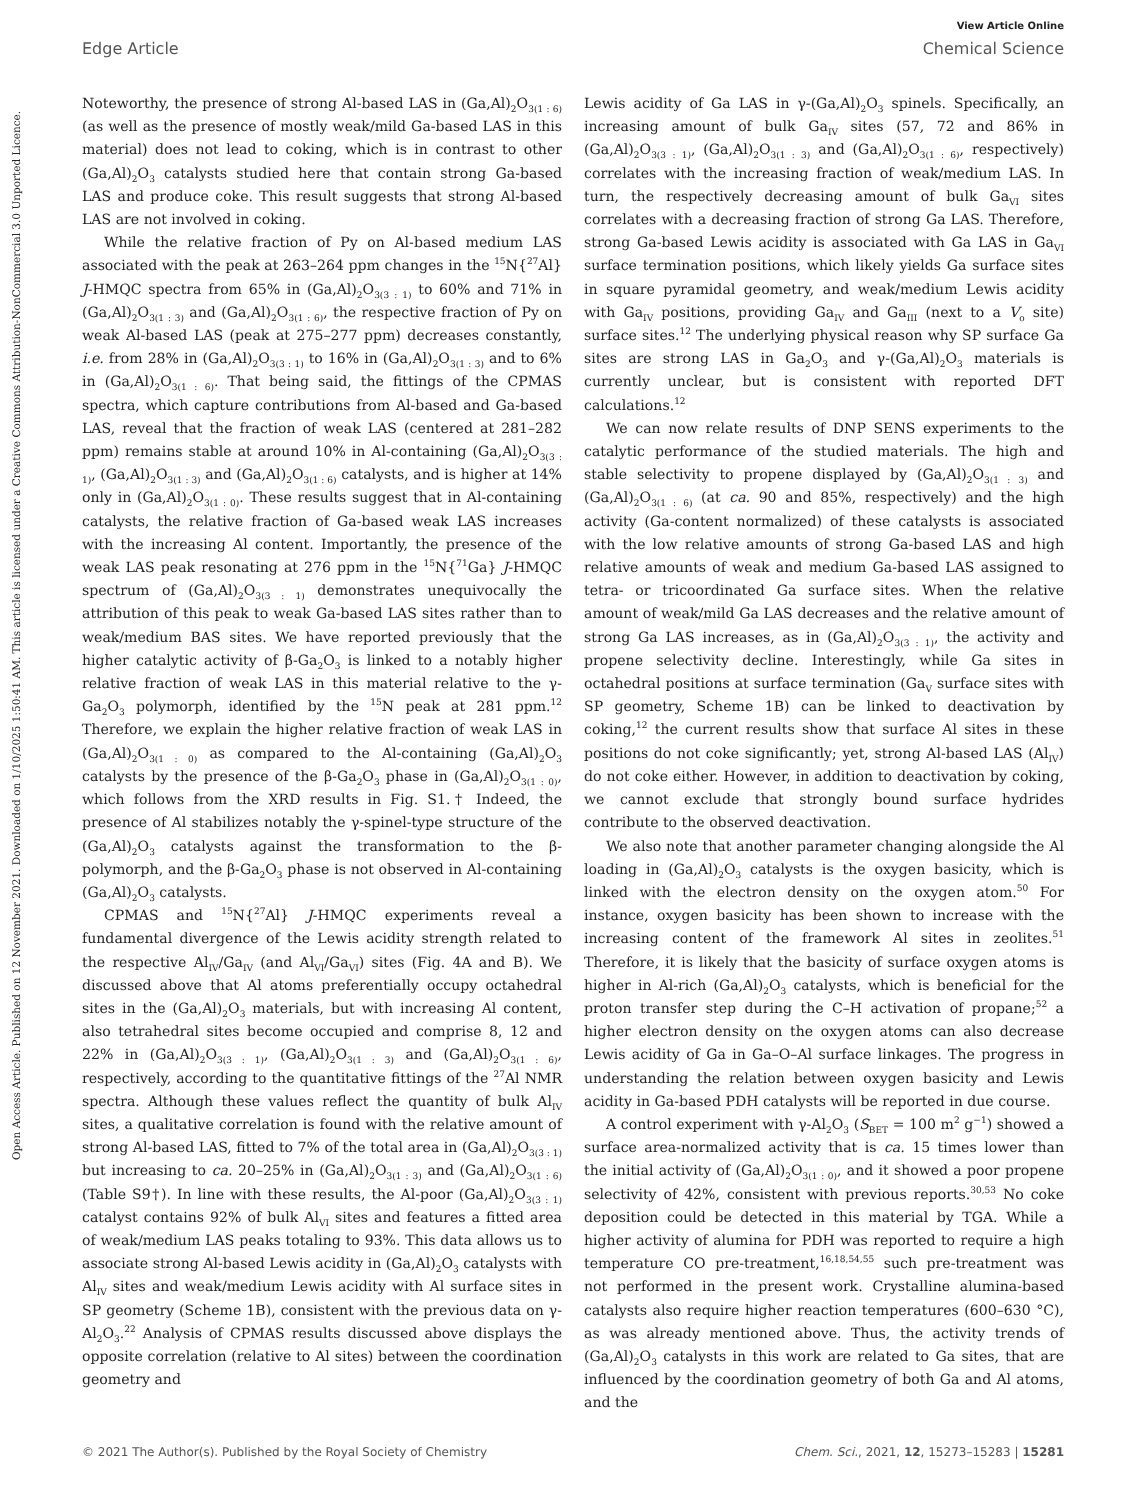View Article Online
Edge Article Chemical Science
Open Access Article. Published on 12 November 2021. Downloaded on 1/10/2025 1:50:41 AM. This article is licensed under a Creative Commons Attribution-NonCommercial 3.0 Unported Licence.
Noteworthy, the presence of strong Al-based LAS in (Ga,Al)<sub>2</sub>O<sub>3(1 : 6)</sub> (as well as the presence of mostly weak/mild Ga-based LAS in this material) does not lead to coking, which is in contrast to other (Ga,Al)<sub>2</sub>O<sub>3</sub> catalysts studied here that contain strong Ga-based LAS and produce coke. This result suggests that strong Al-based LAS are not involved in coking.
While the relative fraction of Py on Al-based medium LAS associated with the peak at 263–264 ppm changes in the <sup>15</sup>N{<sup>27</sup>Al} J-HMQC spectra from 65% in (Ga,Al)<sub>2</sub>O<sub>3(3 : 1)</sub> to 60% and 71% in (Ga,Al)<sub>2</sub>O<sub>3(1 : 3)</sub> and (Ga,Al)<sub>2</sub>O<sub>3(1 : 6)</sub>, the respective fraction of Py on weak Al-based LAS (peak at 275–277 ppm) decreases constantly, i.e. from 28% in (Ga,Al)<sub>2</sub>O<sub>3(3 : 1)</sub> to 16% in (Ga,Al)<sub>2</sub>O<sub>3(1 : 3)</sub> and to 6% in (Ga,Al)<sub>2</sub>O<sub>3(1 : 6)</sub>. That being said, the fittings of the CPMAS spectra, which capture contributions from Al-based and Ga-based LAS, reveal that the fraction of weak LAS (centered at 281–282 ppm) remains stable at around 10% in Al-containing (Ga,Al)<sub>2</sub>O<sub>3(3 : 1)</sub>, (Ga,Al)<sub>2</sub>O<sub>3(1 : 3)</sub> and (Ga,Al)<sub>2</sub>O<sub>3(1 : 6)</sub> catalysts, and is higher at 14% only in (Ga,Al)<sub>2</sub>O<sub>3(1 : 0)</sub>. These results suggest that in Al-containing catalysts, the relative fraction of Ga-based weak LAS increases with the increasing Al content. Importantly, the presence of the weak LAS peak resonating at 276 ppm in the <sup>15</sup>N{<sup>71</sup>Ga} J-HMQC spectrum of (Ga,Al)<sub>2</sub>O<sub>3(3 : 1)</sub> demonstrates unequivocally the attribution of this peak to weak Ga-based LAS sites rather than to weak/medium BAS sites. We have reported previously that the higher catalytic activity of β-Ga<sub>2</sub>O<sub>3</sub> is linked to a notably higher relative fraction of weak LAS in this material relative to the γ-Ga<sub>2</sub>O<sub>3</sub> polymorph, identified by the <sup>15</sup>N peak at 281 ppm.<sup>12</sup> Therefore, we explain the higher relative fraction of weak LAS in (Ga,Al)<sub>2</sub>O<sub>3(1 : 0)</sub> as compared to the Al-containing (Ga,Al)<sub>2</sub>O<sub>3</sub> catalysts by the presence of the β-Ga<sub>2</sub>O<sub>3</sub> phase in (Ga,Al)<sub>2</sub>O<sub>3(1 : 0)</sub>, which follows from the XRD results in Fig. S1.† Indeed, the presence of Al stabilizes notably the γ-spinel-type structure of the (Ga,Al)<sub>2</sub>O<sub>3</sub> catalysts against the transformation to the β-polymorph, and the β-Ga<sub>2</sub>O<sub>3</sub> phase is not observed in Al-containing (Ga,Al)<sub>2</sub>O<sub>3</sub> catalysts.
CPMAS and <sup>15</sup>N{<sup>27</sup>Al} J-HMQC experiments reveal a fundamental divergence of the Lewis acidity strength related to the respective Al<sub>IV</sub>/Ga<sub>IV</sub> (and Al<sub>VI</sub>/Ga<sub>VI</sub>) sites (Fig. 4A and B). We discussed above that Al atoms preferentially occupy octahedral sites in the (Ga,Al)<sub>2</sub>O<sub>3</sub> materials, but with increasing Al content, also tetrahedral sites become occupied and comprise 8, 12 and 22% in (Ga,Al)<sub>2</sub>O<sub>3(3 : 1)</sub>, (Ga,Al)<sub>2</sub>O<sub>3(1 : 3)</sub> and (Ga,Al)<sub>2</sub>O<sub>3(1 : 6)</sub>, respectively, according to the quantitative fittings of the <sup>27</sup>Al NMR spectra. Although these values reflect the quantity of bulk Al<sub>IV</sub> sites, a qualitative correlation is found with the relative amount of strong Al-based LAS, fitted to 7% of the total area in (Ga,Al)<sub>2</sub>O<sub>3(3 : 1)</sub> but increasing to ca. 20–25% in (Ga,Al)<sub>2</sub>O<sub>3(1 : 3)</sub> and (Ga,Al)<sub>2</sub>O<sub>3(1 : 6)</sub> (Table S9†). In line with these results, the Al-poor (Ga,Al)<sub>2</sub>O<sub>3(3 : 1)</sub> catalyst contains 92% of bulk Al<sub>VI</sub> sites and features a fitted area of weak/medium LAS peaks totaling to 93%. This data allows us to associate strong Al-based Lewis acidity in (Ga,Al)<sub>2</sub>O<sub>3</sub> catalysts with Al<sub>IV</sub> sites and weak/medium Lewis acidity with Al surface sites in SP geometry (Scheme 1B), consistent with the previous data on γ-Al<sub>2</sub>O<sub>3</sub>.<sup>22</sup> Analysis of CPMAS results discussed above displays the opposite correlation (relative to Al sites) between the coordination geometry and
Lewis acidity of Ga LAS in γ-(Ga,Al)<sub>2</sub>O<sub>3</sub> spinels. Specifically, an increasing amount of bulk Ga<sub>IV</sub> sites (57, 72 and 86% in (Ga,Al)<sub>2</sub>O<sub>3(3 : 1)</sub>, (Ga,Al)<sub>2</sub>O<sub>3(1 : 3)</sub> and (Ga,Al)<sub>2</sub>O<sub>3(1 : 6)</sub>, respectively) correlates with the increasing fraction of weak/medium LAS. In turn, the respectively decreasing amount of bulk Ga<sub>VI</sub> sites correlates with a decreasing fraction of strong Ga LAS. Therefore, strong Ga-based Lewis acidity is associated with Ga LAS in Ga<sub>VI</sub> surface termination positions, which likely yields Ga surface sites in square pyramidal geometry, and weak/medium Lewis acidity with Ga<sub>IV</sub> positions, providing Ga<sub>IV</sub> and Ga<sub>III</sub> (next to a V<sub>o</sub> site) surface sites.<sup>12</sup> The underlying physical reason why SP surface Ga sites are strong LAS in Ga<sub>2</sub>O<sub>3</sub> and γ-(Ga,Al)<sub>2</sub>O<sub>3</sub> materials is currently unclear, but is consistent with reported DFT calculations.<sup>12</sup>
We can now relate results of DNP SENS experiments to the catalytic performance of the studied materials. The high and stable selectivity to propene displayed by (Ga,Al)<sub>2</sub>O<sub>3(1 : 3)</sub> and (Ga,Al)<sub>2</sub>O<sub>3(1 : 6)</sub> (at ca. 90 and 85%, respectively) and the high activity (Ga-content normalized) of these catalysts is associated with the low relative amounts of strong Ga-based LAS and high relative amounts of weak and medium Ga-based LAS assigned to tetra- or tricoordinated Ga surface sites. When the relative amount of weak/mild Ga LAS decreases and the relative amount of strong Ga LAS increases, as in (Ga,Al)<sub>2</sub>O<sub>3(3 : 1)</sub>, the activity and propene selectivity decline. Interestingly, while Ga sites in octahedral positions at surface termination (Ga<sub>V</sub> surface sites with SP geometry, Scheme 1B) can be linked to deactivation by coking,<sup>12</sup> the current results show that surface Al sites in these positions do not coke significantly; yet, strong Al-based LAS (Al<sub>IV</sub>) do not coke either. However, in addition to deactivation by coking, we cannot exclude that strongly bound surface hydrides contribute to the observed deactivation.
We also note that another parameter changing alongside the Al loading in (Ga,Al)<sub>2</sub>O<sub>3</sub> catalysts is the oxygen basicity, which is linked with the electron density on the oxygen atom.<sup>50</sup> For instance, oxygen basicity has been shown to increase with the increasing content of the framework Al sites in zeolites.<sup>51</sup> Therefore, it is likely that the basicity of surface oxygen atoms is higher in Al-rich (Ga,Al)<sub>2</sub>O<sub>3</sub> catalysts, which is beneficial for the proton transfer step during the C–H activation of propane;<sup>52</sup> a higher electron density on the oxygen atoms can also decrease Lewis acidity of Ga in Ga–O–Al surface linkages. The progress in understanding the relation between oxygen basicity and Lewis acidity in Ga-based PDH catalysts will be reported in due course.
A control experiment with γ-Al<sub>2</sub>O<sub>3</sub> (S<sub>BET</sub> = 100 m<sup>2</sup> g<sup>−1</sup>) showed a surface area-normalized activity that is ca. 15 times lower than the initial activity of (Ga,Al)<sub>2</sub>O<sub>3(1 : 0)</sub>, and it showed a poor propene selectivity of 42%, consistent with previous reports.<sup>30,53</sup> No coke deposition could be detected in this material by TGA. While a higher activity of alumina for PDH was reported to require a high temperature CO pre-treatment,<sup>16,18,54,55</sup> such pre-treatment was not performed in the present work. Crystalline alumina-based catalysts also require higher reaction temperatures (600–630 °C), as was already mentioned above. Thus, the activity trends of (Ga,Al)<sub>2</sub>O<sub>3</sub> catalysts in this work are related to Ga sites, that are influenced by the coordination geometry of both Ga and Al atoms, and the
© 2021 The Author(s). Published by the Royal Society of Chemistry Chem. Sci., 2021, 12, 15273–15283 | 15281